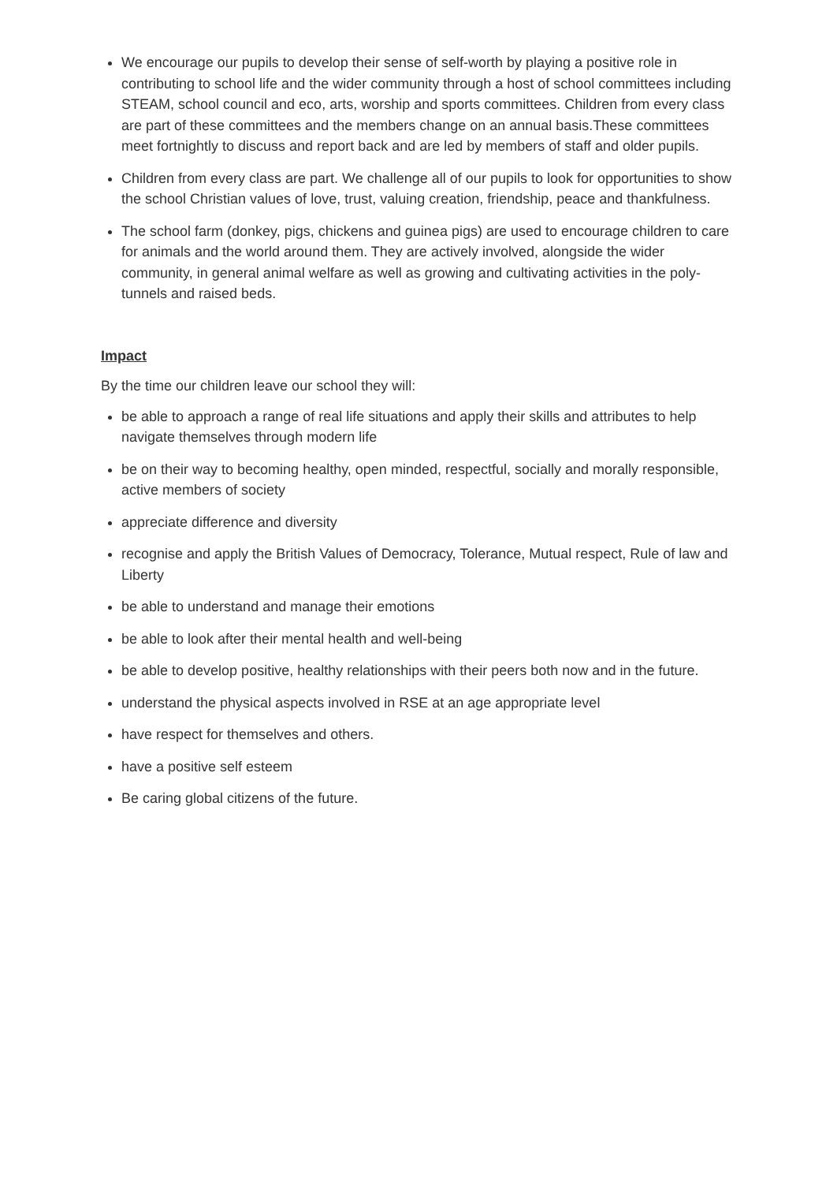We encourage our pupils to develop their sense of self-worth by playing a positive role in contributing to school life and the wider community through a host of school committees including STEAM, school council and eco, arts, worship and sports committees. Children from every class are part of these committees and the members change on an annual basis.These committees meet fortnightly to discuss and report back and are led by members of staff and older pupils.
Children from every class are part. We challenge all of our pupils to look for opportunities to show the school Christian values of love, trust, valuing creation, friendship, peace and thankfulness.
The school farm (donkey, pigs, chickens and guinea pigs) are used to encourage children to care for animals and the world around them. They are actively involved, alongside the wider community, in general animal welfare as well as growing and cultivating activities in the poly-tunnels and raised beds.
Impact
By the time our children leave our school they will:
be able to approach a range of real life situations and apply their skills and attributes to help navigate themselves through modern life
be on their way to becoming healthy, open minded, respectful, socially and morally responsible, active members of society
appreciate difference and diversity
recognise and apply the British Values of Democracy, Tolerance, Mutual respect, Rule of law and Liberty
be able to understand and manage their emotions
be able to look after their mental health and well-being
be able to develop positive, healthy relationships with their peers both now and in the future.
understand the physical aspects involved in RSE at an age appropriate level
have respect for themselves and others.
have a positive self esteem
Be caring global citizens of the future.